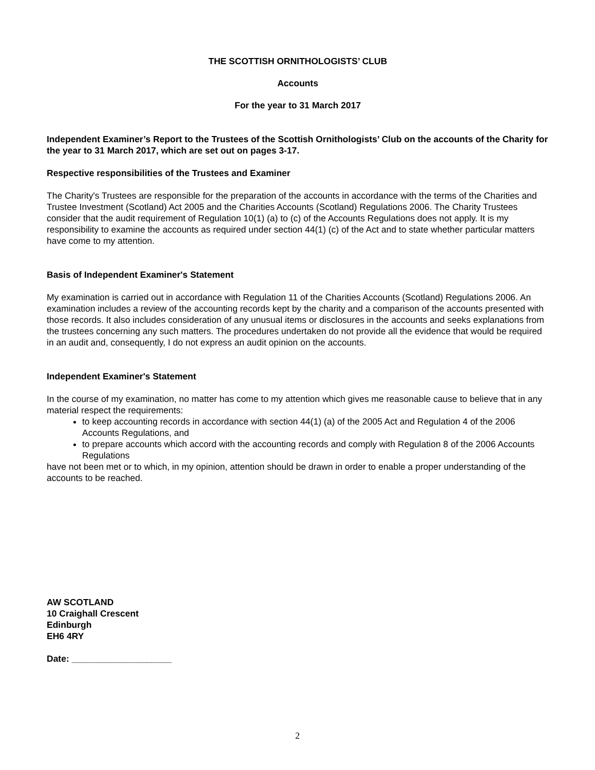THE SCOTTISH ORNITHOLOGISTS’ CLUB
Accounts
For the year to 31 March 2017
Independent Examiner’s Report to the Trustees of the Scottish Ornithologists’ Club on the accounts of the Charity for the year to 31 March 2017, which are set out on pages 3-17.
Respective responsibilities of the Trustees and Examiner
The Charity's Trustees are responsible for the preparation of the accounts in accordance with the terms of the Charities and Trustee Investment (Scotland) Act 2005 and the Charities Accounts (Scotland) Regulations 2006. The Charity Trustees consider that the audit requirement of Regulation 10(1) (a) to (c) of the Accounts Regulations does not apply. It is my responsibility to examine the accounts as required under section 44(1) (c) of the Act and to state whether particular matters have come to my attention.
Basis of Independent Examiner's Statement
My examination is carried out in accordance with Regulation 11 of the Charities Accounts (Scotland) Regulations 2006. An examination includes a review of the accounting records kept by the charity and a comparison of the accounts presented with those records. It also includes consideration of any unusual items or disclosures in the accounts and seeks explanations from the trustees concerning any such matters. The procedures undertaken do not provide all the evidence that would be required in an audit and, consequently, I do not express an audit opinion on the accounts.
Independent Examiner's Statement
In the course of my examination, no matter has come to my attention which gives me reasonable cause to believe that in any material respect the requirements:
to keep accounting records in accordance with section 44(1) (a) of the 2005 Act and Regulation 4 of the 2006 Accounts Regulations, and
to prepare accounts which accord with the accounting records and comply with Regulation 8 of the 2006 Accounts Regulations
have not been met or to which, in my opinion, attention should be drawn in order to enable a proper understanding of the accounts to be reached.
AW SCOTLAND
10 Craighall Crescent
Edinburgh
EH6 4RY
Date: ____________________
2